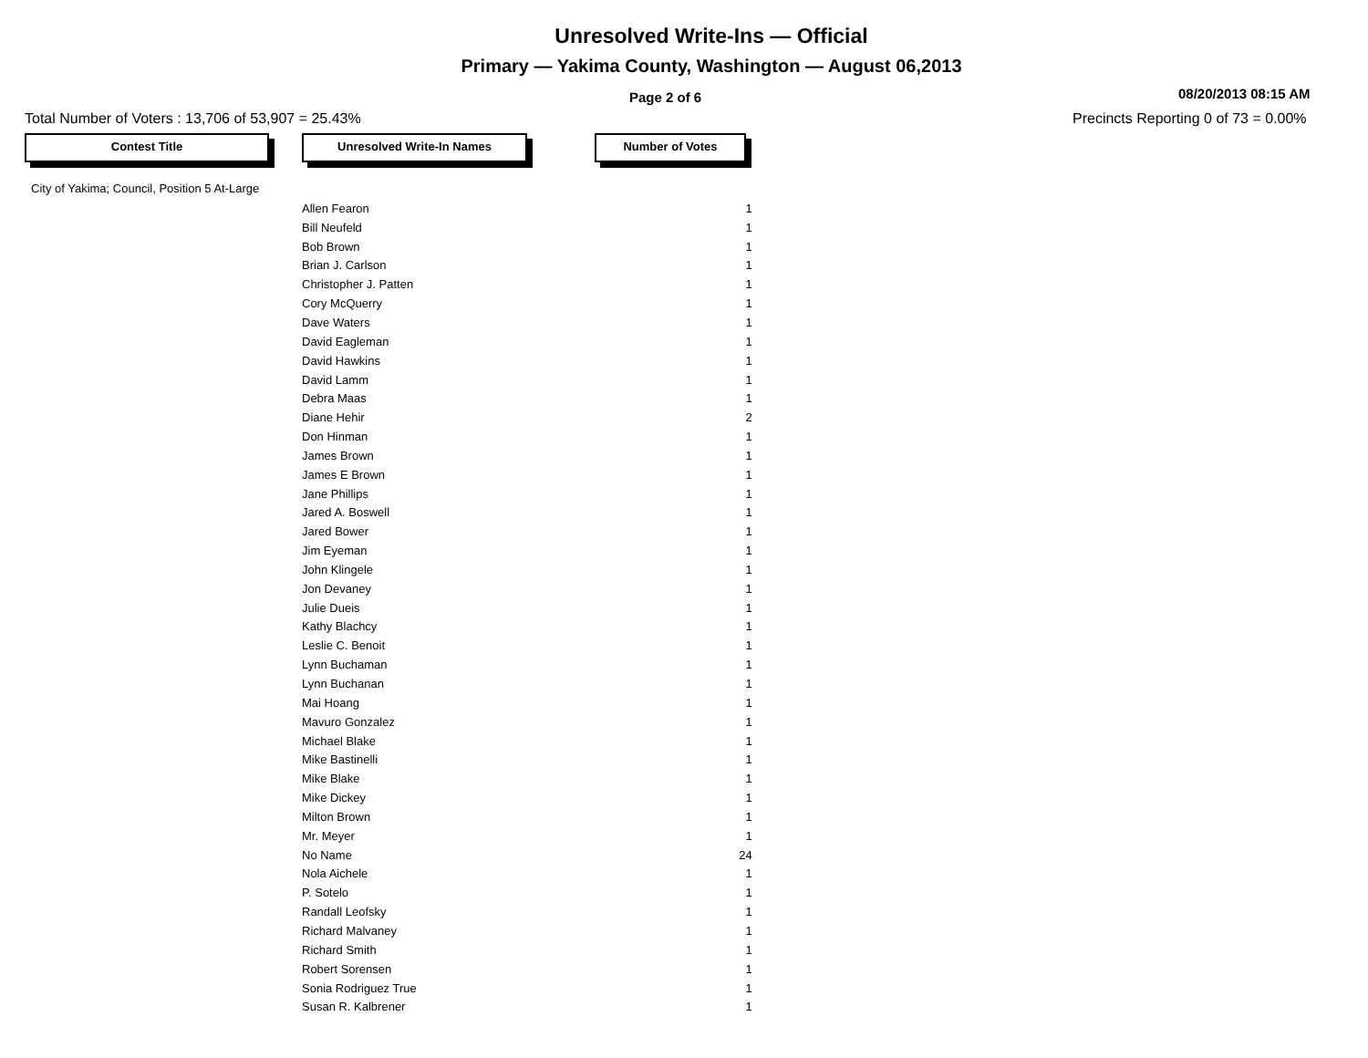Unresolved Write-Ins — Official
Primary — Yakima County, Washington — August 06,2013
Page 2 of 6
08/20/2013 08:15 AM
Total Number of Voters : 13,706 of 53,907 = 25.43%
Precincts Reporting 0 of 73 = 0.00%
Contest Title Unresolved Write-In Names Number of Votes
City of Yakima; Council, Position 5 At-Large
| Allen Fearon | 1 |
| Bill Neufeld | 1 |
| Bob Brown | 1 |
| Brian J. Carlson | 1 |
| Christopher J. Patten | 1 |
| Cory McQuerry | 1 |
| Dave Waters | 1 |
| David Eagleman | 1 |
| David Hawkins | 1 |
| David Lamm | 1 |
| Debra Maas | 1 |
| Diane Hehir | 2 |
| Don Hinman | 1 |
| James Brown | 1 |
| James E Brown | 1 |
| Jane Phillips | 1 |
| Jared A. Boswell | 1 |
| Jared Bower | 1 |
| Jim Eyeman | 1 |
| John Klingele | 1 |
| Jon Devaney | 1 |
| Julie Dueis | 1 |
| Kathy Blachcy | 1 |
| Leslie C. Benoit | 1 |
| Lynn Buchaman | 1 |
| Lynn Buchanan | 1 |
| Mai Hoang | 1 |
| Mavuro Gonzalez | 1 |
| Michael Blake | 1 |
| Mike Bastinelli | 1 |
| Mike Blake | 1 |
| Mike Dickey | 1 |
| Milton Brown | 1 |
| Mr. Meyer | 1 |
| No Name | 24 |
| Nola Aichele | 1 |
| P. Sotelo | 1 |
| Randall Leofsky | 1 |
| Richard Malvaney | 1 |
| Richard Smith | 1 |
| Robert Sorensen | 1 |
| Sonia Rodriguez True | 1 |
| Susan R. Kalbrener | 1 |